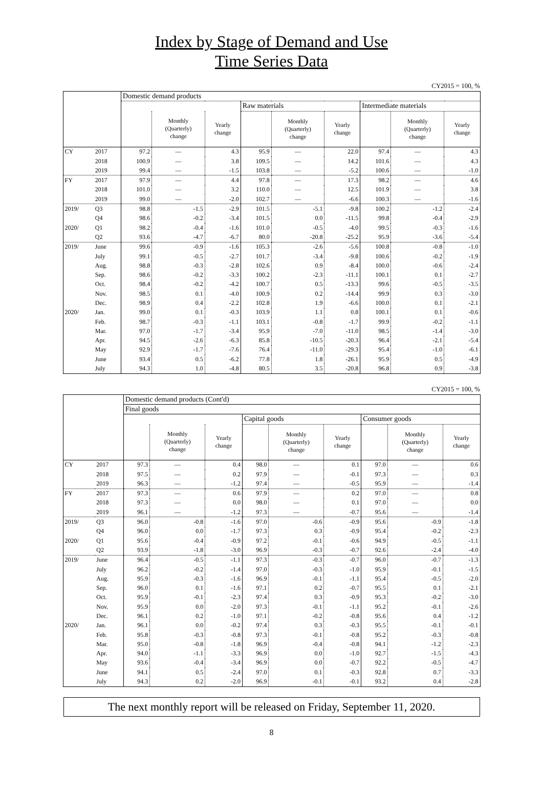Index by Stage of Demand and Use
Time Series Data
CY2015 = 100, %
| | | Domestic demand products | | | | | | | | |
| | | | | | Raw materials | | | Intermediate materials | | |
| | | | Monthly (Quarterly) change | Yearly change | | Monthly (Quarterly) change | Yearly change | | Monthly (Quarterly) change | Yearly change |
| CY | 2017 | 97.2 | ― | 4.3 | 95.9 | ― | 22.0 | 97.4 | ― | 4.3 |
| | 2018 | 100.9 | ― | 3.8 | 109.5 | ― | 14.2 | 101.6 | ― | 4.3 |
| | 2019 | 99.4 | ― | -1.5 | 103.8 | ― | -5.2 | 100.6 | ― | -1.0 |
| FY | 2017 | 97.9 | ― | 4.4 | 97.8 | ― | 17.3 | 98.2 | ― | 4.6 |
| | 2018 | 101.0 | ― | 3.2 | 110.0 | ― | 12.5 | 101.9 | ― | 3.8 |
| | 2019 | 99.0 | ― | -2.0 | 102.7 | ― | -6.6 | 100.3 | ― | -1.6 |
| 2019/ | Q3 | 98.8 | -1.5 | -2.9 | 101.5 | -5.1 | -9.8 | 100.2 | -1.2 | -2.4 |
| | Q4 | 98.6 | -0.2 | -3.4 | 101.5 | 0.0 | -11.5 | 99.8 | -0.4 | -2.9 |
| 2020/ | Q1 | 98.2 | -0.4 | -1.6 | 101.0 | -0.5 | -4.0 | 99.5 | -0.3 | -1.6 |
| | Q2 | 93.6 | -4.7 | -6.7 | 80.0 | -20.8 | -25.2 | 95.9 | -3.6 | -5.4 |
| 2019/ | June | 99.6 | -0.9 | -1.6 | 105.3 | -2.6 | -5.6 | 100.8 | -0.8 | -1.0 |
| | July | 99.1 | -0.5 | -2.7 | 101.7 | -3.4 | -9.8 | 100.6 | -0.2 | -1.9 |
| | Aug. | 98.8 | -0.3 | -2.8 | 102.6 | 0.9 | -8.4 | 100.0 | -0.6 | -2.4 |
| | Sep. | 98.6 | -0.2 | -3.3 | 100.2 | -2.3 | -11.1 | 100.1 | 0.1 | -2.7 |
| | Oct. | 98.4 | -0.2 | -4.2 | 100.7 | 0.5 | -13.3 | 99.6 | -0.5 | -3.5 |
| | Nov. | 98.5 | 0.1 | -4.0 | 100.9 | 0.2 | -14.4 | 99.9 | 0.3 | -3.0 |
| | Dec. | 98.9 | 0.4 | -2.2 | 102.8 | 1.9 | -6.6 | 100.0 | 0.1 | -2.1 |
| 2020/ | Jan. | 99.0 | 0.1 | -0.3 | 103.9 | 1.1 | 0.8 | 100.1 | 0.1 | -0.6 |
| | Feb. | 98.7 | -0.3 | -1.1 | 103.1 | -0.8 | -1.7 | 99.9 | -0.2 | -1.1 |
| | Mar. | 97.0 | -1.7 | -3.4 | 95.9 | -7.0 | -11.0 | 98.5 | -1.4 | -3.0 |
| | Apr. | 94.5 | -2.6 | -6.3 | 85.8 | -10.5 | -20.3 | 96.4 | -2.1 | -5.4 |
| | May | 92.9 | -1.7 | -7.6 | 76.4 | -11.0 | -29.3 | 95.4 | -1.0 | -6.1 |
| | June | 93.4 | 0.5 | -6.2 | 77.8 | 1.8 | -26.1 | 95.9 | 0.5 | -4.9 |
| | July | 94.3 | 1.0 | -4.8 | 80.5 | 3.5 | -20.8 | 96.8 | 0.9 | -3.8 |
CY2015 = 100, %
| | | Domestic demand products (Cont'd) | | | | | | | | |
| | | Final goods | | | | | | | | |
| | | | | | Capital goods | | | Consumer goods | | |
| | | | Monthly (Quarterly) change | Yearly change | | Monthly (Quarterly) change | Yearly change | | Monthly (Quarterly) change | Yearly change |
| CY | 2017 | 97.3 | ― | 0.4 | 98.0 | ― | 0.1 | 97.0 | ― | 0.6 |
| | 2018 | 97.5 | ― | 0.2 | 97.9 | ― | -0.1 | 97.3 | ― | 0.3 |
| | 2019 | 96.3 | ― | -1.2 | 97.4 | ― | -0.5 | 95.9 | ― | -1.4 |
| FY | 2017 | 97.3 | ― | 0.6 | 97.9 | ― | 0.2 | 97.0 | ― | 0.8 |
| | 2018 | 97.3 | ― | 0.0 | 98.0 | ― | 0.1 | 97.0 | ― | 0.0 |
| | 2019 | 96.1 | ― | -1.2 | 97.3 | ― | -0.7 | 95.6 | ― | -1.4 |
| 2019/ | Q3 | 96.0 | -0.8 | -1.6 | 97.0 | -0.6 | -0.9 | 95.6 | -0.9 | -1.8 |
| | Q4 | 96.0 | 0.0 | -1.7 | 97.3 | 0.3 | -0.9 | 95.4 | -0.2 | -2.3 |
| 2020/ | Q1 | 95.6 | -0.4 | -0.9 | 97.2 | -0.1 | -0.6 | 94.9 | -0.5 | -1.1 |
| | Q2 | 93.9 | -1.8 | -3.0 | 96.9 | -0.3 | -0.7 | 92.6 | -2.4 | -4.0 |
| 2019/ | June | 96.4 | -0.5 | -1.1 | 97.3 | -0.3 | -0.7 | 96.0 | -0.7 | -1.3 |
| | July | 96.2 | -0.2 | -1.4 | 97.0 | -0.3 | -1.0 | 95.9 | -0.1 | -1.5 |
| | Aug. | 95.9 | -0.3 | -1.6 | 96.9 | -0.1 | -1.1 | 95.4 | -0.5 | -2.0 |
| | Sep. | 96.0 | 0.1 | -1.6 | 97.1 | 0.2 | -0.7 | 95.5 | 0.1 | -2.1 |
| | Oct. | 95.9 | -0.1 | -2.3 | 97.4 | 0.3 | -0.9 | 95.3 | -0.2 | -3.0 |
| | Nov. | 95.9 | 0.0 | -2.0 | 97.3 | -0.1 | -1.1 | 95.2 | -0.1 | -2.6 |
| | Dec. | 96.1 | 0.2 | -1.0 | 97.1 | -0.2 | -0.8 | 95.6 | 0.4 | -1.2 |
| 2020/ | Jan. | 96.1 | 0.0 | -0.2 | 97.4 | 0.3 | -0.3 | 95.5 | -0.1 | -0.1 |
| | Feb. | 95.8 | -0.3 | -0.8 | 97.3 | -0.1 | -0.8 | 95.2 | -0.3 | -0.8 |
| | Mar. | 95.0 | -0.8 | -1.8 | 96.9 | -0.4 | -0.8 | 94.1 | -1.2 | -2.3 |
| | Apr. | 94.0 | -1.1 | -3.3 | 96.9 | 0.0 | -1.0 | 92.7 | -1.5 | -4.3 |
| | May | 93.6 | -0.4 | -3.4 | 96.9 | 0.0 | -0.7 | 92.2 | -0.5 | -4.7 |
| | June | 94.1 | 0.5 | -2.4 | 97.0 | 0.1 | -0.3 | 92.8 | 0.7 | -3.3 |
| | July | 94.3 | 0.2 | -2.0 | 96.9 | -0.1 | -0.1 | 93.2 | 0.4 | -2.8 |
The next monthly report will be released on Friday, September 11, 2020.
8